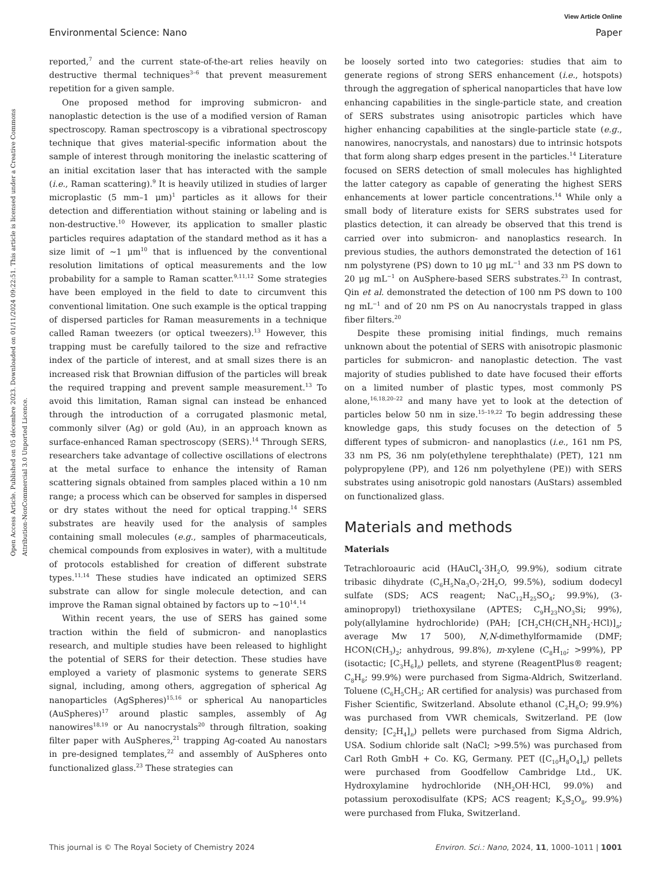View Article Online
Environmental Science: Nano Paper
Open Access Article. Published on 05 décembre 2023. Downloaded on 01/11/2024 09:22:51. This article is licensed under a Creative Commons Attribution-NonCommercial 3.0 Unported Licence.
reported,<sup>7</sup> and the current state-of-the-art relies heavily on destructive thermal techniques<sup>3–6</sup> that prevent measurement repetition for a given sample.
One proposed method for improving submicron- and nanoplastic detection is the use of a modified version of Raman spectroscopy. Raman spectroscopy is a vibrational spectroscopy technique that gives material-specific information about the sample of interest through monitoring the inelastic scattering of an initial excitation laser that has interacted with the sample (i.e., Raman scattering).<sup>9</sup> It is heavily utilized in studies of larger microplastic (5 mm–1 μm)<sup>1</sup> particles as it allows for their detection and differentiation without staining or labeling and is non-destructive.<sup>10</sup> However, its application to smaller plastic particles requires adaptation of the standard method as it has a size limit of ∼1 μm<sup>10</sup> that is influenced by the conventional resolution limitations of optical measurements and the low probability for a sample to Raman scatter.<sup>9,11,12</sup> Some strategies have been employed in the field to date to circumvent this conventional limitation. One such example is the optical trapping of dispersed particles for Raman measurements in a technique called Raman tweezers (or optical tweezers).<sup>13</sup> However, this trapping must be carefully tailored to the size and refractive index of the particle of interest, and at small sizes there is an increased risk that Brownian diffusion of the particles will break the required trapping and prevent sample measurement.<sup>13</sup> To avoid this limitation, Raman signal can instead be enhanced through the introduction of a corrugated plasmonic metal, commonly silver (Ag) or gold (Au), in an approach known as surface-enhanced Raman spectroscopy (SERS).<sup>14</sup> Through SERS, researchers take advantage of collective oscillations of electrons at the metal surface to enhance the intensity of Raman scattering signals obtained from samples placed within a 10 nm range; a process which can be observed for samples in dispersed or dry states without the need for optical trapping.<sup>14</sup> SERS substrates are heavily used for the analysis of samples containing small molecules (e.g., samples of pharmaceuticals, chemical compounds from explosives in water), with a multitude of protocols established for creation of different substrate types.<sup>11,14</sup> These studies have indicated an optimized SERS substrate can allow for single molecule detection, and can improve the Raman signal obtained by factors up to ∼10<sup>14</sup>.<sup>14</sup>
Within recent years, the use of SERS has gained some traction within the field of submicron- and nanoplastics research, and multiple studies have been released to highlight the potential of SERS for their detection. These studies have employed a variety of plasmonic systems to generate SERS signal, including, among others, aggregation of spherical Ag nanoparticles (AgSpheres)<sup>15,16</sup> or spherical Au nanoparticles (AuSpheres)<sup>17</sup> around plastic samples, assembly of Ag nanowires<sup>18,19</sup> or Au nanocrystals<sup>20</sup> through filtration, soaking filter paper with AuSpheres,<sup>21</sup> trapping Ag-coated Au nanostars in pre-designed templates,<sup>22</sup> and assembly of AuSpheres onto functionalized glass.<sup>23</sup> These strategies can
be loosely sorted into two categories: studies that aim to generate regions of strong SERS enhancement (i.e., hotspots) through the aggregation of spherical nanoparticles that have low enhancing capabilities in the single-particle state, and creation of SERS substrates using anisotropic particles which have higher enhancing capabilities at the single-particle state (e.g., nanowires, nanocrystals, and nanostars) due to intrinsic hotspots that form along sharp edges present in the particles.<sup>14</sup> Literature focused on SERS detection of small molecules has highlighted the latter category as capable of generating the highest SERS enhancements at lower particle concentrations.<sup>14</sup> While only a small body of literature exists for SERS substrates used for plastics detection, it can already be observed that this trend is carried over into submicron- and nanoplastics research. In previous studies, the authors demonstrated the detection of 161 nm polystyrene (PS) down to 10 μg mL<sup>−1</sup> and 33 nm PS down to 20 μg mL<sup>−1</sup> on AuSphere-based SERS substrates.<sup>23</sup> In contrast, Qin et al. demonstrated the detection of 100 nm PS down to 100 ng mL<sup>−1</sup> and of 20 nm PS on Au nanocrystals trapped in glass fiber filters.<sup>20</sup>
Despite these promising initial findings, much remains unknown about the potential of SERS with anisotropic plasmonic particles for submicron- and nanoplastic detection. The vast majority of studies published to date have focused their efforts on a limited number of plastic types, most commonly PS alone,<sup>16,18,20–22</sup> and many have yet to look at the detection of particles below 50 nm in size.<sup>15–19,22</sup> To begin addressing these knowledge gaps, this study focuses on the detection of 5 different types of submicron- and nanoplastics (i.e., 161 nm PS, 33 nm PS, 36 nm poly(ethylene terephthalate) (PET), 121 nm polypropylene (PP), and 126 nm polyethylene (PE)) with SERS substrates using anisotropic gold nanostars (AuStars) assembled on functionalized glass.
Materials and methods
Materials
Tetrachloroauric acid (HAuCl<sub>4</sub>·3H<sub>2</sub>O, 99.9%), sodium citrate tribasic dihydrate (C<sub>6</sub>H<sub>5</sub>Na<sub>3</sub>O<sub>7</sub>·2H<sub>2</sub>O, 99.5%), sodium dodecyl sulfate (SDS; ACS reagent; NaC<sub>12</sub>H<sub>25</sub>SO<sub>4</sub>; 99.9%), (3-aminopropyl) triethoxysilane (APTES; C<sub>9</sub>H<sub>23</sub>NO<sub>3</sub>Si; 99%), poly(allylamine hydrochloride) (PAH; [CH<sub>2</sub>CH(CH<sub>2</sub>NH<sub>2</sub>·HCl)]<sub>n</sub>; average Mw 17 500), N,N-dimethylformamide (DMF; HCON(CH<sub>3</sub>)<sub>2</sub>; anhydrous, 99.8%), m-xylene (C<sub>8</sub>H<sub>10</sub>; >99%), PP (isotactic; [C<sub>3</sub>H<sub>6</sub>]<sub>n</sub>) pellets, and styrene (ReagentPlus® reagent; C<sub>8</sub>H<sub>8</sub>; 99.9%) were purchased from Sigma-Aldrich, Switzerland. Toluene (C<sub>6</sub>H<sub>5</sub>CH<sub>3</sub>; AR certified for analysis) was purchased from Fisher Scientific, Switzerland. Absolute ethanol (C<sub>2</sub>H<sub>6</sub>O; 99.9%) was purchased from VWR chemicals, Switzerland. PE (low density; [C<sub>2</sub>H<sub>4</sub>]<sub>n</sub>) pellets were purchased from Sigma Aldrich, USA. Sodium chloride salt (NaCl; >99.5%) was purchased from Carl Roth GmbH + Co. KG, Germany. PET ([C<sub>10</sub>H<sub>8</sub>O<sub>4</sub>]<sub>n</sub>) pellets were purchased from Goodfellow Cambridge Ltd., UK. Hydroxylamine hydrochloride (NH<sub>2</sub>OH·HCl, 99.0%) and potassium peroxodisulfate (KPS; ACS reagent; K<sub>2</sub>S<sub>2</sub>O<sub>8</sub>, 99.9%) were purchased from Fluka, Switzerland.
This journal is © The Royal Society of Chemistry 2024 Environ. Sci.: Nano, 2024, 11, 1000–1011 | 1001